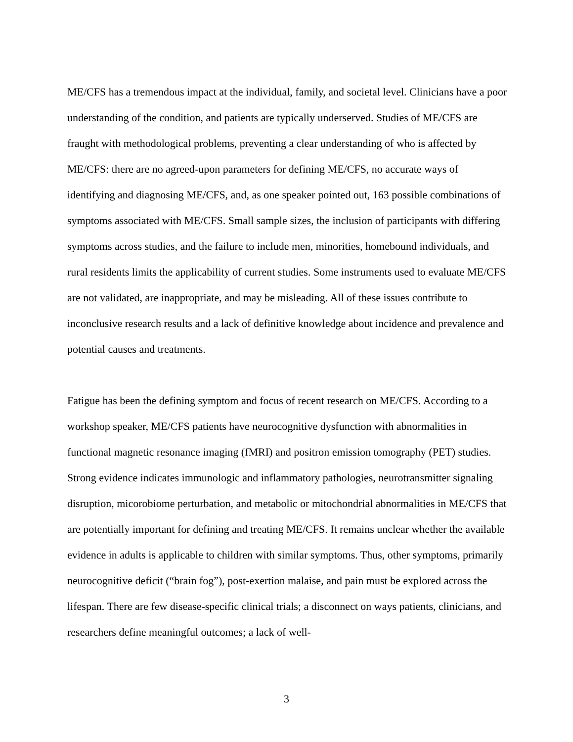ME/CFS has a tremendous impact at the individual, family, and societal level. Clinicians have a poor understanding of the condition, and patients are typically underserved. Studies of ME/CFS are fraught with methodological problems, preventing a clear understanding of who is affected by ME/CFS: there are no agreed-upon parameters for defining ME/CFS, no accurate ways of identifying and diagnosing ME/CFS, and, as one speaker pointed out, 163 possible combinations of symptoms associated with ME/CFS. Small sample sizes, the inclusion of participants with differing symptoms across studies, and the failure to include men, minorities, homebound individuals, and rural residents limits the applicability of current studies. Some instruments used to evaluate ME/CFS are not validated, are inappropriate, and may be misleading. All of these issues contribute to inconclusive research results and a lack of definitive knowledge about incidence and prevalence and potential causes and treatments.
Fatigue has been the defining symptom and focus of recent research on ME/CFS. According to a workshop speaker, ME/CFS patients have neurocognitive dysfunction with abnormalities in functional magnetic resonance imaging (fMRI) and positron emission tomography (PET) studies. Strong evidence indicates immunologic and inflammatory pathologies, neurotransmitter signaling disruption, micorobiome perturbation, and metabolic or mitochondrial abnormalities in ME/CFS that are potentially important for defining and treating ME/CFS. It remains unclear whether the available evidence in adults is applicable to children with similar symptoms. Thus, other symptoms, primarily neurocognitive deficit (“brain fog”), post-exertion malaise, and pain must be explored across the lifespan. There are few disease-specific clinical trials; a disconnect on ways patients, clinicians, and researchers define meaningful outcomes; a lack of well-
3